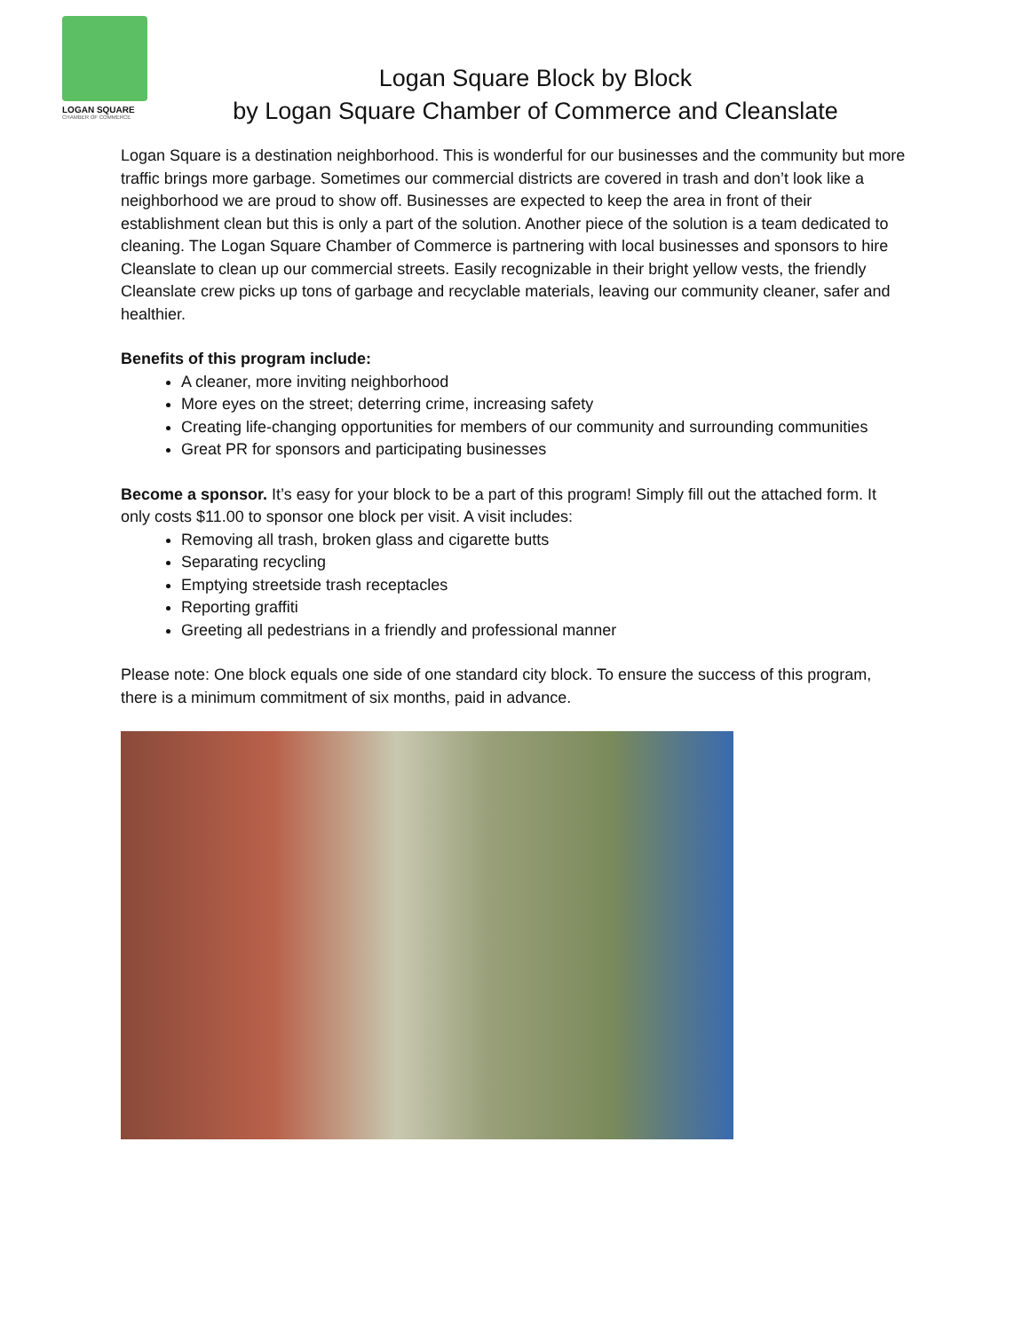LOGAN SQUARE
CHAMBER OF COMMERCE
Logan Square Block by Block
by Logan Square Chamber of Commerce and Cleanslate
Logan Square is a destination neighborhood. This is wonderful for our businesses and the community but more traffic brings more garbage. Sometimes our commercial districts are covered in trash and don’t look like a neighborhood we are proud to show off. Businesses are expected to keep the area in front of their establishment clean but this is only a part of the solution. Another piece of the solution is a team dedicated to cleaning. The Logan Square Chamber of Commerce is partnering with local businesses and sponsors to hire Cleanslate to clean up our commercial streets. Easily recognizable in their bright yellow vests, the friendly Cleanslate crew picks up tons of garbage and recyclable materials, leaving our community cleaner, safer and healthier.
Benefits of this program include:
A cleaner, more inviting neighborhood
More eyes on the street; deterring crime, increasing safety
Creating life-changing opportunities for members of our community and surrounding communities
Great PR for sponsors and participating businesses
Become a sponsor. It’s easy for your block to be a part of this program! Simply fill out the attached form. It only costs $11.00 to sponsor one block per visit. A visit includes:
Removing all trash, broken glass and cigarette butts
Separating recycling
Emptying streetside trash receptacles
Reporting graffiti
Greeting all pedestrians in a friendly and professional manner
Please note: One block equals one side of one standard city block. To ensure the success of this program, there is a minimum commitment of six months, paid in advance.